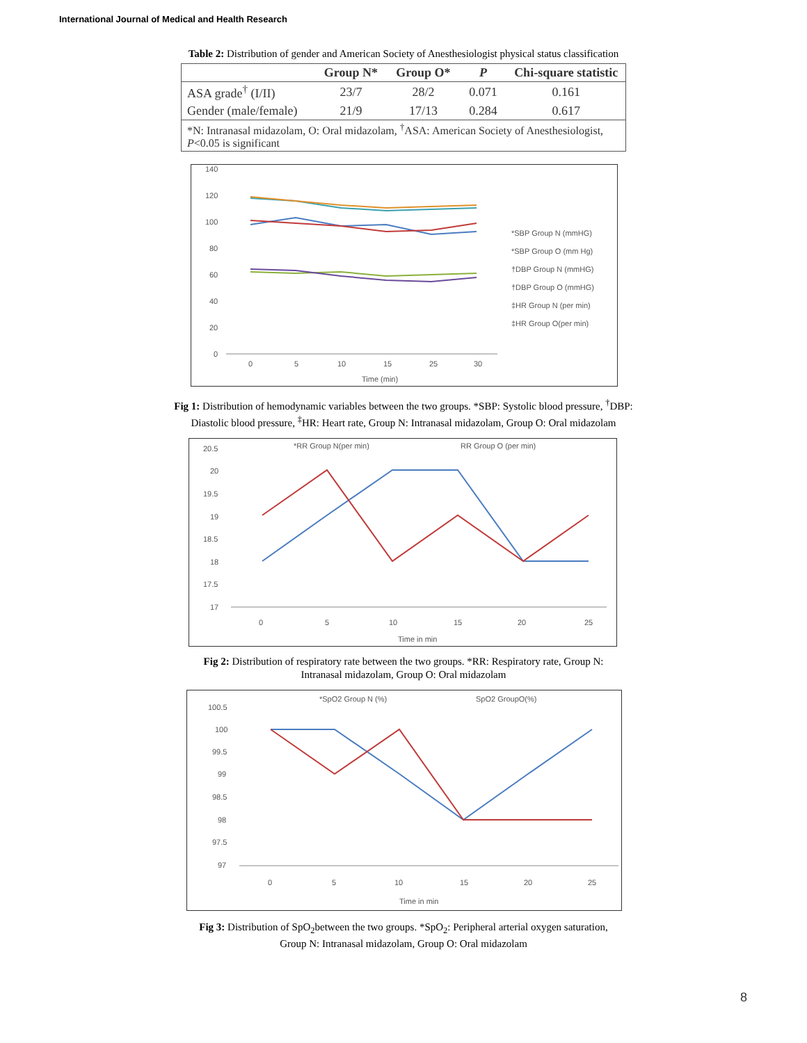International Journal of Medical and Health Research
Table 2: Distribution of gender and American Society of Anesthesiologist physical status classification
| | Group N* | Group O* | P | Chi-square statistic |
| --- | --- | --- | --- | --- |
| ASA grade<sup>†</sup> (I/II) | 23/7 | 28/2 | 0.071 | 0.161 |
| Gender (male/female) | 21/9 | 17/13 | 0.284 | 0.617 |
| *N: Intranasal midazolam, O: Oral midazolam, <sup>†</sup>ASA: American Society of Anesthesiologist, P <0.05 is significant | | | | |
140
120
100
80
60
40
20
0
0
5
10
15
25
30
Time (min)
*SBP Group N (mmHG)
*SBP Group O (mm Hg)
†DBP Group N (mmHG)
†DBP Group O (mmHG)
‡HR Group N (per min)
‡HR Group O(per min)
Fig 1: Distribution of hemodynamic variables between the two groups. *SBP: Systolic blood pressure, <sup>†</sup>DBP:
Diastolic blood pressure, <sup>‡</sup>HR: Heart rate, Group N: Intranasal midazolam, Group O: Oral midazolam
*RR Group N(per min)
RR Group O (per min)
20.5
20
19.5
19
18.5
18
17.5
17
0
5
10
15
20
25
Time in min
Fig 2: Distribution of respiratory rate between the two groups. *RR: Respiratory rate, Group N:
Intranasal midazolam, Group O: Oral midazolam
*SpO2 Group N (%)
SpO2 GroupO(%)
100.5
100
99.5
99
98.5
98
97.5
97
0
5
10
15
20
25
Time in min
Fig 3: Distribution of SpO<sub>2</sub>between the two groups. *SpO<sub>2</sub>: Peripheral arterial oxygen saturation,
Group N: Intranasal midazolam, Group O: Oral midazolam
8